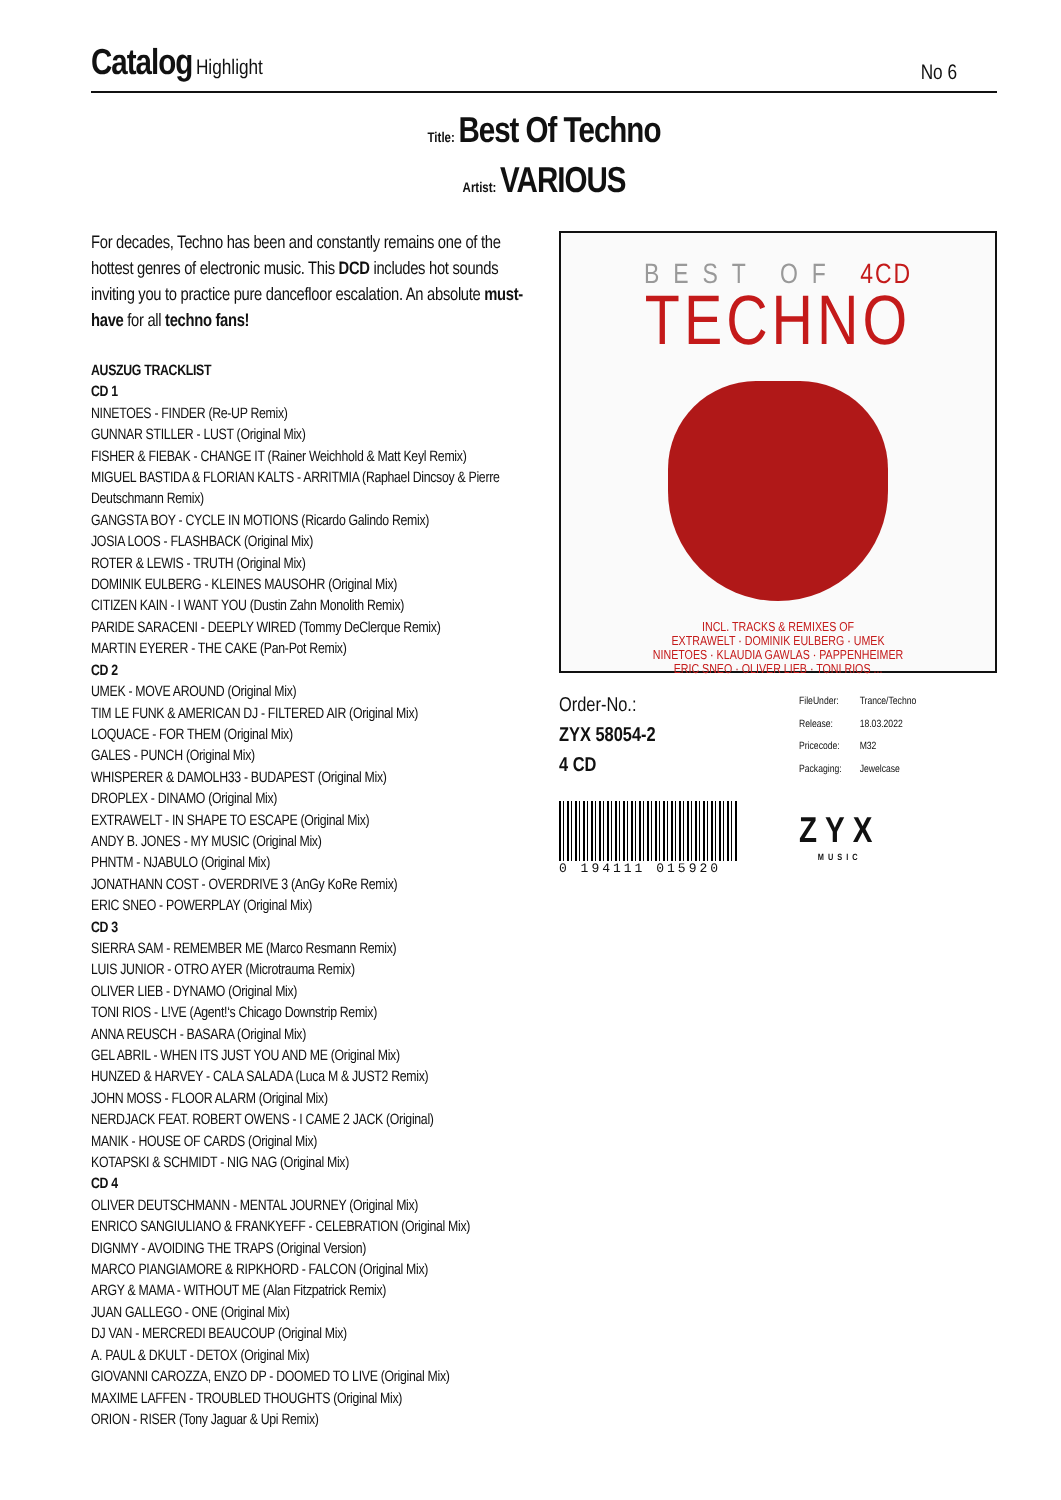Catalog Highlight
No 6
Title: Best Of Techno
Artist: VARIOUS
For decades, Techno has been and constantly remains one of the hottest genres of electronic music. This DCD includes hot sounds inviting you to practice pure dancefloor escalation. An absolute must-have for all techno fans!
AUSZUG TRACKLIST
CD 1
NINETOES - FINDER (Re-UP Remix)
GUNNAR STILLER - LUST (Original Mix)
FISHER & FIEBAK - CHANGE IT (Rainer Weichhold & Matt Keyl Remix)
MIGUEL BASTIDA & FLORIAN KALTS - ARRITMIA (Raphael Dincsoy & Pierre Deutschmann Remix)
GANGSTA BOY - CYCLE IN MOTIONS (Ricardo Galindo Remix)
JOSIA LOOS - FLASHBACK (Original Mix)
ROTER & LEWIS - TRUTH (Original Mix)
DOMINIK EULBERG - KLEINES MAUSOHR (Original Mix)
CITIZEN KAIN - I WANT YOU (Dustin Zahn Monolith Remix)
PARIDE SARACENI - DEEPLY WIRED (Tommy DeClerque Remix)
MARTIN EYERER - THE CAKE (Pan-Pot Remix)
CD 2
UMEK - MOVE AROUND (Original Mix)
TIM LE FUNK & AMERICAN DJ - FILTERED AIR (Original Mix)
LOQUACE - FOR THEM (Original Mix)
GALES - PUNCH (Original Mix)
WHISPERER & DAMOLH33 - BUDAPEST (Original Mix)
DROPLEX - DINAMO (Original Mix)
EXTRAWELT - IN SHAPE TO ESCAPE (Original Mix)
ANDY B. JONES - MY MUSIC (Original Mix)
PHNTM - NJABULO (Original Mix)
JONATHANN COST - OVERDRIVE 3 (AnGy KoRe Remix)
ERIC SNEO - POWERPLAY (Original Mix)
CD 3
SIERRA SAM - REMEMBER ME (Marco Resmann Remix)
LUIS JUNIOR - OTRO AYER (Microtrauma Remix)
OLIVER LIEB - DYNAMO (Original Mix)
TONI RIOS - L!VE (Agent!‘s Chicago Downstrip Remix)
ANNA REUSCH - BASARA (Original Mix)
GEL ABRIL - WHEN ITS JUST YOU AND ME (Original Mix)
HUNZED & HARVEY - CALA SALADA (Luca M & JUST2 Remix)
JOHN MOSS - FLOOR ALARM (Original Mix)
NERDJACK FEAT. ROBERT OWENS - I CAME 2 JACK (Original)
MANIK - HOUSE OF CARDS (Original Mix)
KOTAPSKI & SCHMIDT - NIG NAG (Original Mix)
CD 4
OLIVER DEUTSCHMANN - MENTAL JOURNEY (Original Mix)
ENRICO SANGIULIANO & FRANKYEFF - CELEBRATION (Original Mix)
DIGNMY - AVOIDING THE TRAPS (Original Version)
MARCO PIANGIAMORE & RIPKHORD - FALCON (Original Mix)
ARGY & MAMA - WITHOUT ME (Alan Fitzpatrick Remix)
JUAN GALLEGO - ONE (Original Mix)
DJ VAN - MERCREDI BEAUCOUP (Original Mix)
A. PAUL & DKULT - DETOX (Original Mix)
GIOVANNI CAROZZA, ENZO DP - DOOMED TO LIVE (Original Mix)
MAXIME LAFFEN - TROUBLED THOUGHTS (Original Mix)
ORION - RISER (Tony Jaguar & Upi Remix)
BEST OF 4CD
TECHNO
INCL. TRACKS & REMIXES OF
EXTRAWELT · DOMINIK EULBERG · UMEK
NINETOES · KLAUDIA GAWLAS · PAPPENHEIMER
ERIC SNEO · OLIVER LIEB · TONI RIOS ...
Order-No.:
ZYX 58054-2
4 CD
| FileUnder: | Trance/Techno |
| Release: | 18.03.2022 |
| Pricecode: | M32 |
| Packaging: | Jewelcase |
0 194111 015920
ZYX
MUSIC